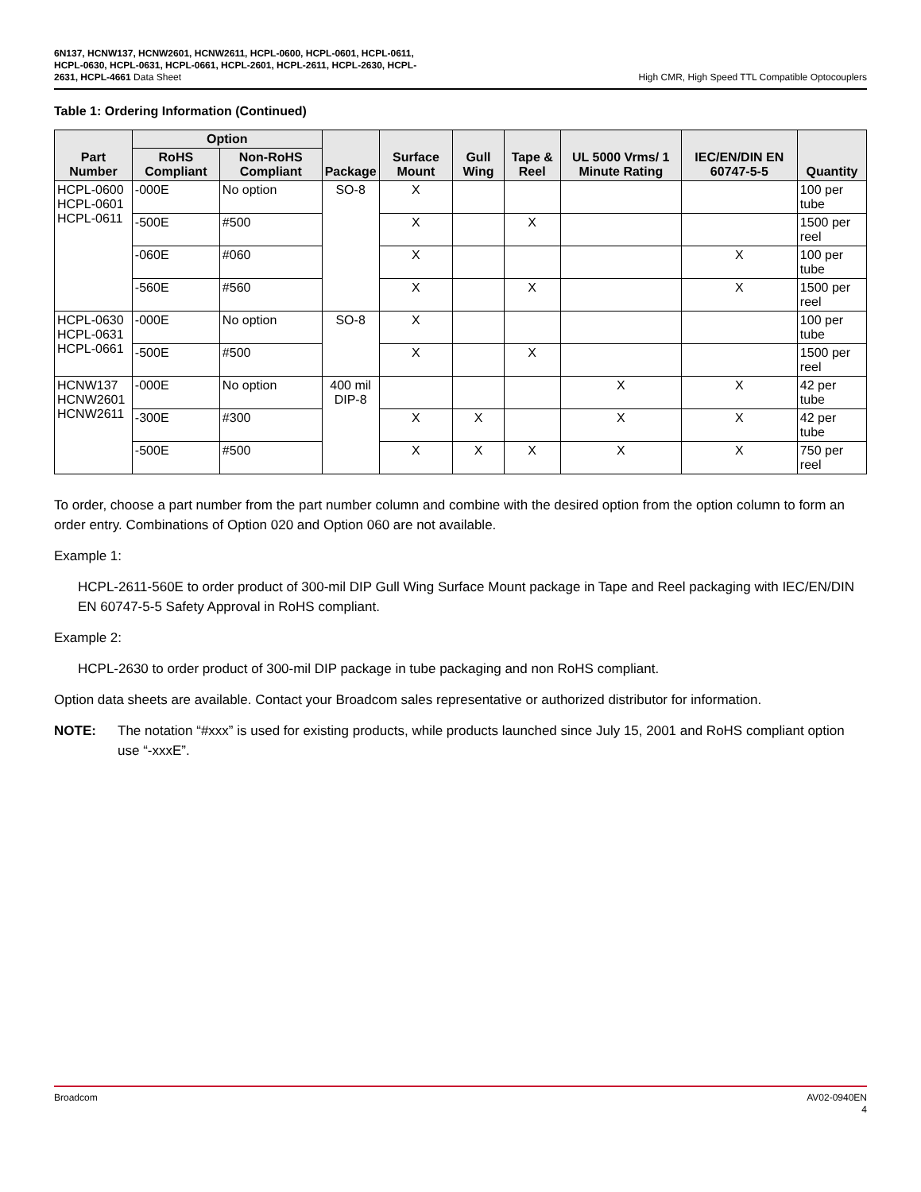6N137, HCNW137, HCNW2601, HCNW2611, HCPL-0600, HCPL-0601, HCPL-0611, HCPL-0630, HCPL-0631, HCPL-0661, HCPL-2601, HCPL-2611, HCPL-2630, HCPL-2631, HCPL-4661 Data Sheet
High CMR, High Speed TTL Compatible Optocouplers
Table 1: Ordering Information (Continued)
| Part Number | Option | | Package | Surface Mount | Gull Wing | Tape & Reel | UL 5000 Vrms/ 1 Minute Rating | IEC/EN/DIN EN 60747-5-5 | Quantity |
| --- | --- | --- | --- | --- | --- | --- | --- | --- | --- |
| | RoHS Compliant | Non-RoHS Compliant | | | | | | | |
| HCPL-0600 HCPL-0601 HCPL-0611 | -000E | No option | SO-8 | X | | | | | 100 per tube |
| | -500E | #500 | | X | | X | | | 1500 per reel |
| | -060E | #060 | | X | | | | X | 100 per tube |
| | -560E | #560 | | X | | X | | X | 1500 per reel |
| HCPL-0630 HCPL-0631 HCPL-0661 | -000E | No option | SO-8 | X | | | | | 100 per tube |
| | -500E | #500 | | X | | X | | | 1500 per reel |
| HCNW137 HCNW2601 HCNW2611 | -000E | No option | 400 mil DIP-8 | | | | X | X | 42 per tube |
| | -300E | #300 | | X | X | | X | X | 42 per tube |
| | -500E | #500 | | X | X | X | X | X | 750 per reel |
To order, choose a part number from the part number column and combine with the desired option from the option column to form an order entry. Combinations of Option 020 and Option 060 are not available.
Example 1:
HCPL-2611-560E to order product of 300-mil DIP Gull Wing Surface Mount package in Tape and Reel packaging with IEC/EN/DIN EN 60747-5-5 Safety Approval in RoHS compliant.
Example 2:
HCPL-2630 to order product of 300-mil DIP package in tube packaging and non RoHS compliant.
Option data sheets are available. Contact your Broadcom sales representative or authorized distributor for information.
NOTE: The notation “#xxx” is used for existing products, while products launched since July 15, 2001 and RoHS compliant option use “-xxxE”.
Broadcom AV02-0940EN
4